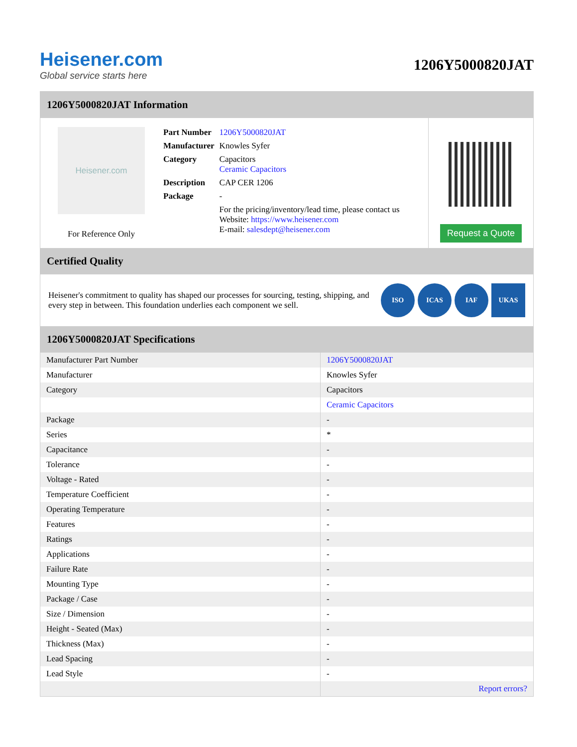Heisener.com
Global service starts here
1206Y5000820JAT
1206Y5000820JAT Information
Heisener.com
For Reference Only
| Part Number | 1206Y5000820JAT |
| Manufacturer | Knowles Syfer |
| Category | Capacitors Ceramic Capacitors |
| Description | CAP CER 1206 |
| Package | - |
| | For the pricing/inventory/lead time, please contact us Website: https://www.heisener.com E-mail: salesdept@heisener.com |
Request a Quote
Certified Quality
Heisener's commitment to quality has shaped our processes for sourcing, testing, shipping, and every step in between. This foundation underlies each component we sell.
ISO ICAS IAF UKAS
1206Y5000820JAT Specifications
| Manufacturer Part Number | 1206Y5000820JAT |
| Manufacturer | Knowles Syfer |
| Category | Capacitors |
| | Ceramic Capacitors |
| Package | - |
| Series | * |
| Capacitance | - |
| Tolerance | - |
| Voltage - Rated | - |
| Temperature Coefficient | - |
| Operating Temperature | - |
| Features | - |
| Ratings | - |
| Applications | - |
| Failure Rate | - |
| Mounting Type | - |
| Package / Case | - |
| Size / Dimension | - |
| Height - Seated (Max) | - |
| Thickness (Max) | - |
| Lead Spacing | - |
| Lead Style | - |
| | Report errors? |